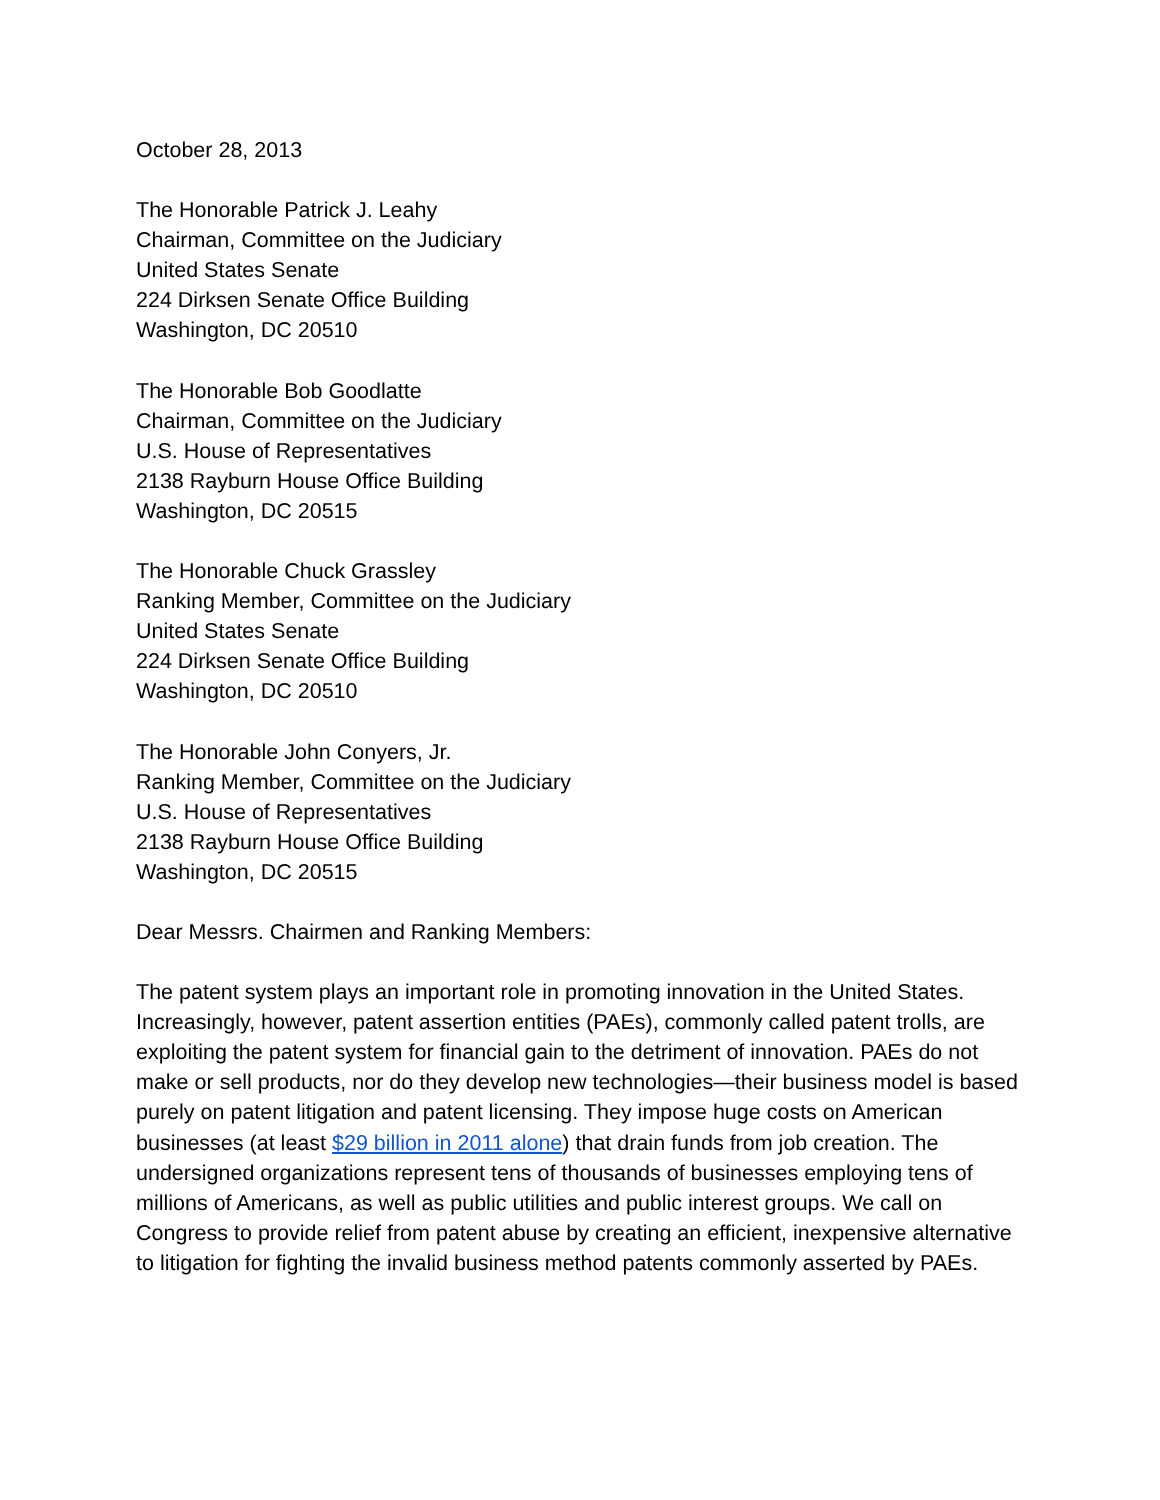October 28, 2013
The Honorable Patrick J. Leahy
Chairman, Committee on the Judiciary
United States Senate
224 Dirksen Senate Office Building
Washington, DC 20510
The Honorable Bob Goodlatte
Chairman, Committee on the Judiciary
U.S. House of Representatives
2138 Rayburn House Office Building
Washington, DC 20515
The Honorable Chuck Grassley
Ranking Member, Committee on the Judiciary
United States Senate
224 Dirksen Senate Office Building
Washington, DC 20510
The Honorable John Conyers, Jr.
Ranking Member, Committee on the Judiciary
U.S. House of Representatives
2138 Rayburn House Office Building
Washington, DC 20515
Dear Messrs. Chairmen and Ranking Members:
The patent system plays an important role in promoting innovation in the United States. Increasingly, however, patent assertion entities (PAEs), commonly called patent trolls, are exploiting the patent system for financial gain to the detriment of innovation. PAEs do not make or sell products, nor do they develop new technologies—their business model is based purely on patent litigation and patent licensing. They impose huge costs on American businesses (at least $29 billion in 2011 alone) that drain funds from job creation. The undersigned organizations represent tens of thousands of businesses employing tens of millions of Americans, as well as public utilities and public interest groups. We call on Congress to provide relief from patent abuse by creating an efficient, inexpensive alternative to litigation for fighting the invalid business method patents commonly asserted by PAEs.